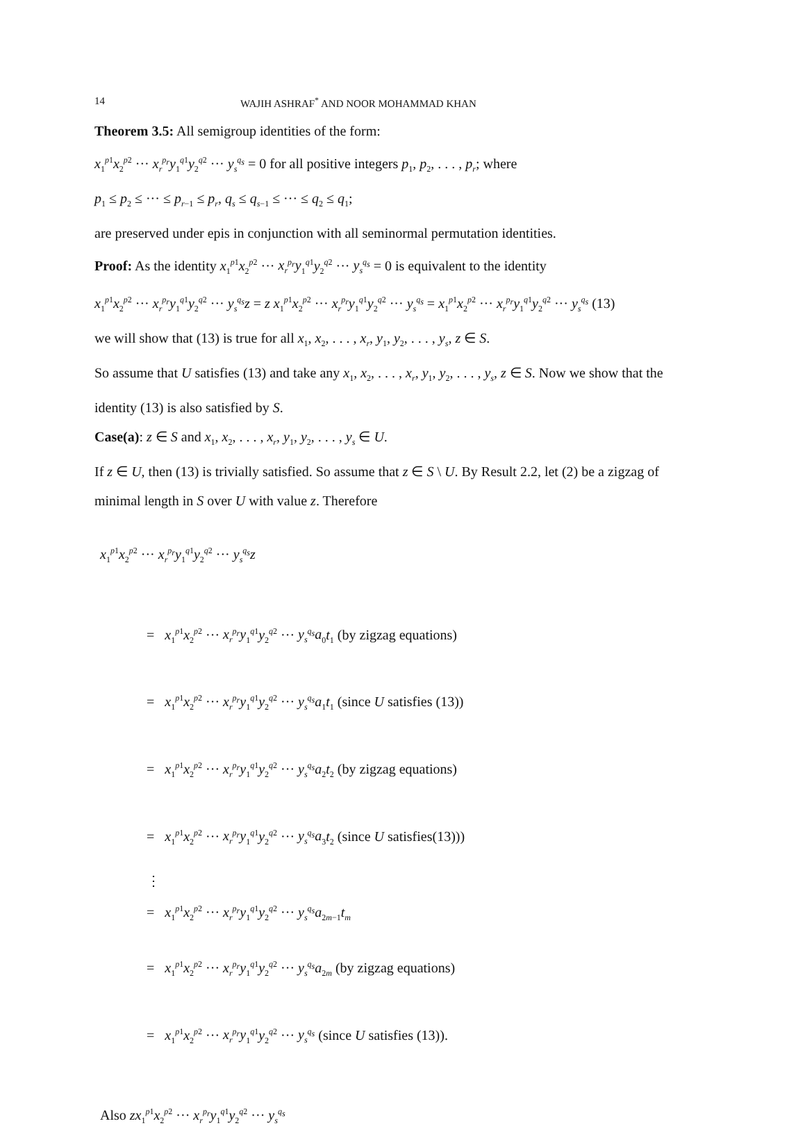14 WAJIH ASHRAF<sup>*</sup> AND NOOR MOHAMMAD KHAN
Theorem 3.5: All semigroup identities of the form:
x<sub>1</sub><sup>p1</sup>x<sub>2</sub><sup>p2</sup> ··· x<sub>r</sub><sup>p<sub>r</sub></sup>y<sub>1</sub><sup>q1</sup>y<sub>2</sub><sup>q2</sup> ··· y<sub>s</sub><sup>q<sub>s</sub></sup> = 0 for all positive integers p<sub>1</sub>, p<sub>2</sub>, . . . , p<sub>r</sub>; where
p<sub>1</sub> ≤ p<sub>2</sub> ≤ ··· ≤ p<sub>r−1</sub> ≤ p<sub>r</sub>, q<sub>s</sub> ≤ q<sub>s−1</sub> ≤ ··· ≤ q<sub>2</sub> ≤ q<sub>1</sub>;
are preserved under epis in conjunction with all seminormal permutation identities.
Proof: As the identity x<sub>1</sub><sup>p1</sup>x<sub>2</sub><sup>p2</sup> ··· x<sub>r</sub><sup>p<sub>r</sub></sup>y<sub>1</sub><sup>q1</sup>y<sub>2</sub><sup>q2</sup> ··· y<sub>s</sub><sup>q<sub>s</sub></sup> = 0 is equivalent to the identity
x<sub>1</sub><sup>p1</sup>x<sub>2</sub><sup>p2</sup> ··· x<sub>r</sub><sup>p<sub>r</sub></sup>y<sub>1</sub><sup>q1</sup>y<sub>2</sub><sup>q2</sup> ··· y<sub>s</sub><sup>q<sub>s</sub></sup>z = z x<sub>1</sub><sup>p1</sup>x<sub>2</sub><sup>p2</sup> ··· x<sub>r</sub><sup>p<sub>r</sub></sup>y<sub>1</sub><sup>q1</sup>y<sub>2</sub><sup>q2</sup> ··· y<sub>s</sub><sup>q<sub>s</sub></sup> = x<sub>1</sub><sup>p1</sup>x<sub>2</sub><sup>p2</sup> ··· x<sub>r</sub><sup>p<sub>r</sub></sup>y<sub>1</sub><sup>q1</sup>y<sub>2</sub><sup>q2</sup> ··· y<sub>s</sub><sup>q<sub>s</sub></sup> (13)
we will show that (13) is true for all x<sub>1</sub>, x<sub>2</sub>, . . . , x<sub>r</sub>, y<sub>1</sub>, y<sub>2</sub>, . . . , y<sub>s</sub>, z ∈ S.
So assume that U satisfies (13) and take any x<sub>1</sub>, x<sub>2</sub>, . . . , x<sub>r</sub>, y<sub>1</sub>, y<sub>2</sub>, . . . , y<sub>s</sub>, z ∈ S. Now we show that the identity (13) is also satisfied by S.
Case(a): z ∈ S and x<sub>1</sub>, x<sub>2</sub>, . . . , x<sub>r</sub>, y<sub>1</sub>, y<sub>2</sub>, . . . , y<sub>s</sub> ∈ U.
If z ∈ U, then (13) is trivially satisfied. So assume that z ∈ S \ U. By Result 2.2, let (2) be a zigzag of minimal length in S over U with value z. Therefore
x<sub>1</sub><sup>p1</sup>x<sub>2</sub><sup>p2</sup> ··· x<sub>r</sub><sup>p<sub>r</sub></sup>y<sub>1</sub><sup>q1</sup>y<sub>2</sub><sup>q2</sup> ··· y<sub>s</sub><sup>q<sub>s</sub></sup>z
= x<sub>1</sub><sup>p1</sup>x<sub>2</sub><sup>p2</sup> ··· x<sub>r</sub><sup>p<sub>r</sub></sup>y<sub>1</sub><sup>q1</sup>y<sub>2</sub><sup>q2</sup> ··· y<sub>s</sub><sup>q<sub>s</sub></sup>a<sub>0</sub>t<sub>1</sub> (by zigzag equations)
= x<sub>1</sub><sup>p1</sup>x<sub>2</sub><sup>p2</sup> ··· x<sub>r</sub><sup>p<sub>r</sub></sup>y<sub>1</sub><sup>q1</sup>y<sub>2</sub><sup>q2</sup> ··· y<sub>s</sub><sup>q<sub>s</sub></sup>a<sub>1</sub>t<sub>1</sub> (since U satisfies (13))
= x<sub>1</sub><sup>p1</sup>x<sub>2</sub><sup>p2</sup> ··· x<sub>r</sub><sup>p<sub>r</sub></sup>y<sub>1</sub><sup>q1</sup>y<sub>2</sub><sup>q2</sup> ··· y<sub>s</sub><sup>q<sub>s</sub></sup>a<sub>2</sub>t<sub>2</sub> (by zigzag equations)
= x<sub>1</sub><sup>p1</sup>x<sub>2</sub><sup>p2</sup> ··· x<sub>r</sub><sup>p<sub>r</sub></sup>y<sub>1</sub><sup>q1</sup>y<sub>2</sub><sup>q2</sup> ··· y<sub>s</sub><sup>q<sub>s</sub></sup>a<sub>3</sub>t<sub>2</sub> (since U satisfies(13)))
⋮
= x<sub>1</sub><sup>p1</sup>x<sub>2</sub><sup>p2</sup> ··· x<sub>r</sub><sup>p<sub>r</sub></sup>y<sub>1</sub><sup>q1</sup>y<sub>2</sub><sup>q2</sup> ··· y<sub>s</sub><sup>q<sub>s</sub></sup>a<sub>2m−1</sub>t<sub>m</sub>
= x<sub>1</sub><sup>p1</sup>x<sub>2</sub><sup>p2</sup> ··· x<sub>r</sub><sup>p<sub>r</sub></sup>y<sub>1</sub><sup>q1</sup>y<sub>2</sub><sup>q2</sup> ··· y<sub>s</sub><sup>q<sub>s</sub></sup>a<sub>2m</sub> (by zigzag equations)
= x<sub>1</sub><sup>p1</sup>x<sub>2</sub><sup>p2</sup> ··· x<sub>r</sub><sup>p<sub>r</sub></sup>y<sub>1</sub><sup>q1</sup>y<sub>2</sub><sup>q2</sup> ··· y<sub>s</sub><sup>q<sub>s</sub></sup> (since U satisfies (13)).
Also zx<sub>1</sub><sup>p1</sup>x<sub>2</sub><sup>p2</sup> ··· x<sub>r</sub><sup>p<sub>r</sub></sup>y<sub>1</sub><sup>q1</sup>y<sub>2</sub><sup>q2</sup> ··· y<sub>s</sub><sup>q<sub>s</sub></sup>